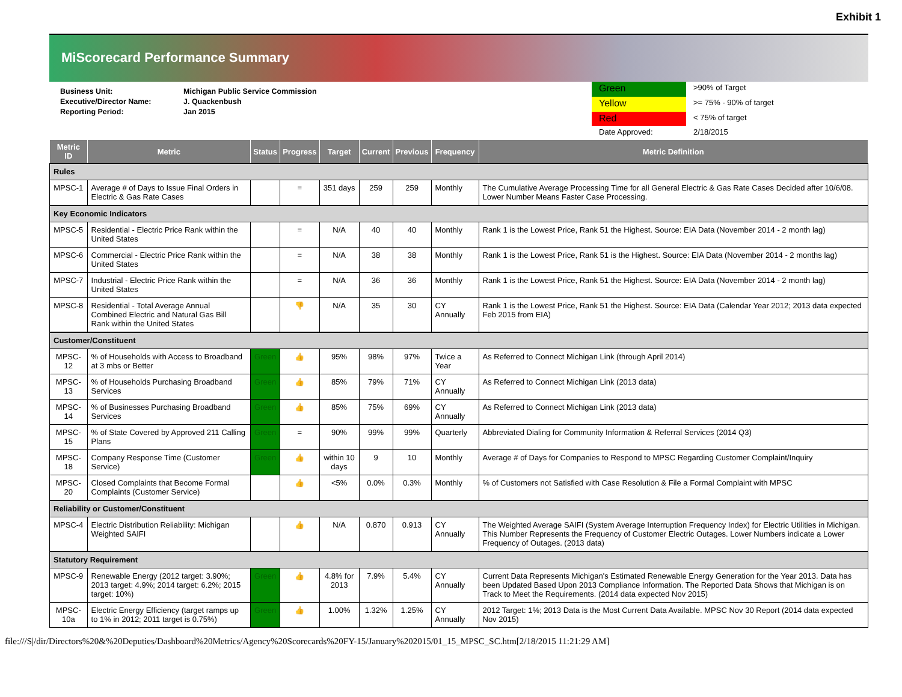Exhibit 1
MiScorecard Performance Summary
Business Unit: Michigan Public Service Commission
Executive/Director Name: J. Quackenbush
Reporting Period: Jan 2015
Green
>90% of Target
Yellow
>= 75% - 90% of target
Red
< 75% of target
Date Approved:
2/18/2015
| Metric ID | Metric | Status | Progress | Target | Current | Previous | Frequency | Metric Definition |
| --- | --- | --- | --- | --- | --- | --- | --- | --- |
| Rules | | | | | | | | |
| MPSC-1 | Average # of Days to Issue Final Orders in Electric & Gas Rate Cases | | = | 351 days | 259 | 259 | Monthly | The Cumulative Average Processing Time for all General Electric & Gas Rate Cases Decided after 10/6/08. Lower Number Means Faster Case Processing. |
| Key Economic Indicators | | | | | | | | |
| MPSC-5 | Residential - Electric Price Rank within the United States | | = | N/A | 40 | 40 | Monthly | Rank 1 is the Lowest Price, Rank 51 the Highest. Source: EIA Data (November 2014 - 2 month lag) |
| MPSC-6 | Commercial - Electric Price Rank within the United States | | = | N/A | 38 | 38 | Monthly | Rank 1 is the Lowest Price, Rank 51 is the Highest. Source: EIA Data (November 2014 - 2 months lag) |
| MPSC-7 | Industrial - Electric Price Rank within the United States | | = | N/A | 36 | 36 | Monthly | Rank 1 is the Lowest Price, Rank 51 the Highest. Source: EIA Data (November 2014 - 2 month lag) |
| MPSC-8 | Residential - Total Average Annual Combined Electric and Natural Gas Bill Rank within the United States | | 👎 | N/A | 35 | 30 | CY Annually | Rank 1 is the Lowest Price, Rank 51 the Highest. Source: EIA Data (Calendar Year 2012; 2013 data expected Feb 2015 from EIA) |
| Customer/Constituent | | | | | | | | |
| MPSC-12 | % of Households with Access to Broadband at 3 mbs or Better | Green | 👍 | 95% | 98% | 97% | Twice a Year | As Referred to Connect Michigan Link (through April 2014) |
| MPSC-13 | % of Households Purchasing Broadband Services | Green | 👍 | 85% | 79% | 71% | CY Annually | As Referred to Connect Michigan Link (2013 data) |
| MPSC-14 | % of Businesses Purchasing Broadband Services | Green | 👍 | 85% | 75% | 69% | CY Annually | As Referred to Connect Michigan Link (2013 data) |
| MPSC-15 | % of State Covered by Approved 211 Calling Plans | Green | = | 90% | 99% | 99% | Quarterly | Abbreviated Dialing for Community Information & Referral Services (2014 Q3) |
| MPSC-18 | Company Response Time (Customer Service) | Green | 👍 | within 10 days | 9 | 10 | Monthly | Average # of Days for Companies to Respond to MPSC Regarding Customer Complaint/Inquiry |
| MPSC-20 | Closed Complaints that Become Formal Complaints (Customer Service) | | 👍 | <5% | 0.0% | 0.3% | Monthly | % of Customers not Satisfied with Case Resolution & File a Formal Complaint with MPSC |
| Reliability or Customer/Constituent | | | | | | | | |
| MPSC-4 | Electric Distribution Reliability: Michigan Weighted SAIFI | | 👍 | N/A | 0.870 | 0.913 | CY Annually | The Weighted Average SAIFI (System Average Interruption Frequency Index) for Electric Utilities in Michigan. This Number Represents the Frequency of Customer Electric Outages. Lower Numbers indicate a Lower Frequency of Outages. (2013 data) |
| Statutory Requirement | | | | | | | | |
| MPSC-9 | Renewable Energy (2012 target: 3.90%; 2013 target: 4.9%; 2014 target: 6.2%; 2015 target: 10%) | Green | 👍 | 4.8% for 2013 | 7.9% | 5.4% | CY Annually | Current Data Represents Michigan's Estimated Renewable Energy Generation for the Year 2013. Data has been Updated Based Upon 2013 Compliance Information. The Reported Data Shows that Michigan is on Track to Meet the Requirements. (2014 data expected Nov 2015) |
| MPSC-10a | Electric Energy Efficiency (target ramps up to 1% in 2012; 2011 target is 0.75%) | Green | 👍 | 1.00% | 1.32% | 1.25% | CY Annually | 2012 Target: 1%; 2013 Data is the Most Current Data Available. MPSC Nov 30 Report (2014 data expected Nov 2015) |
file:///S|/dir/Directors%20&%20Deputies/Dashboard%20Metrics/Agency%20Scorecards%20FY-15/January%202015/01_15_MPSC_SC.htm[2/18/2015 11:21:29 AM]